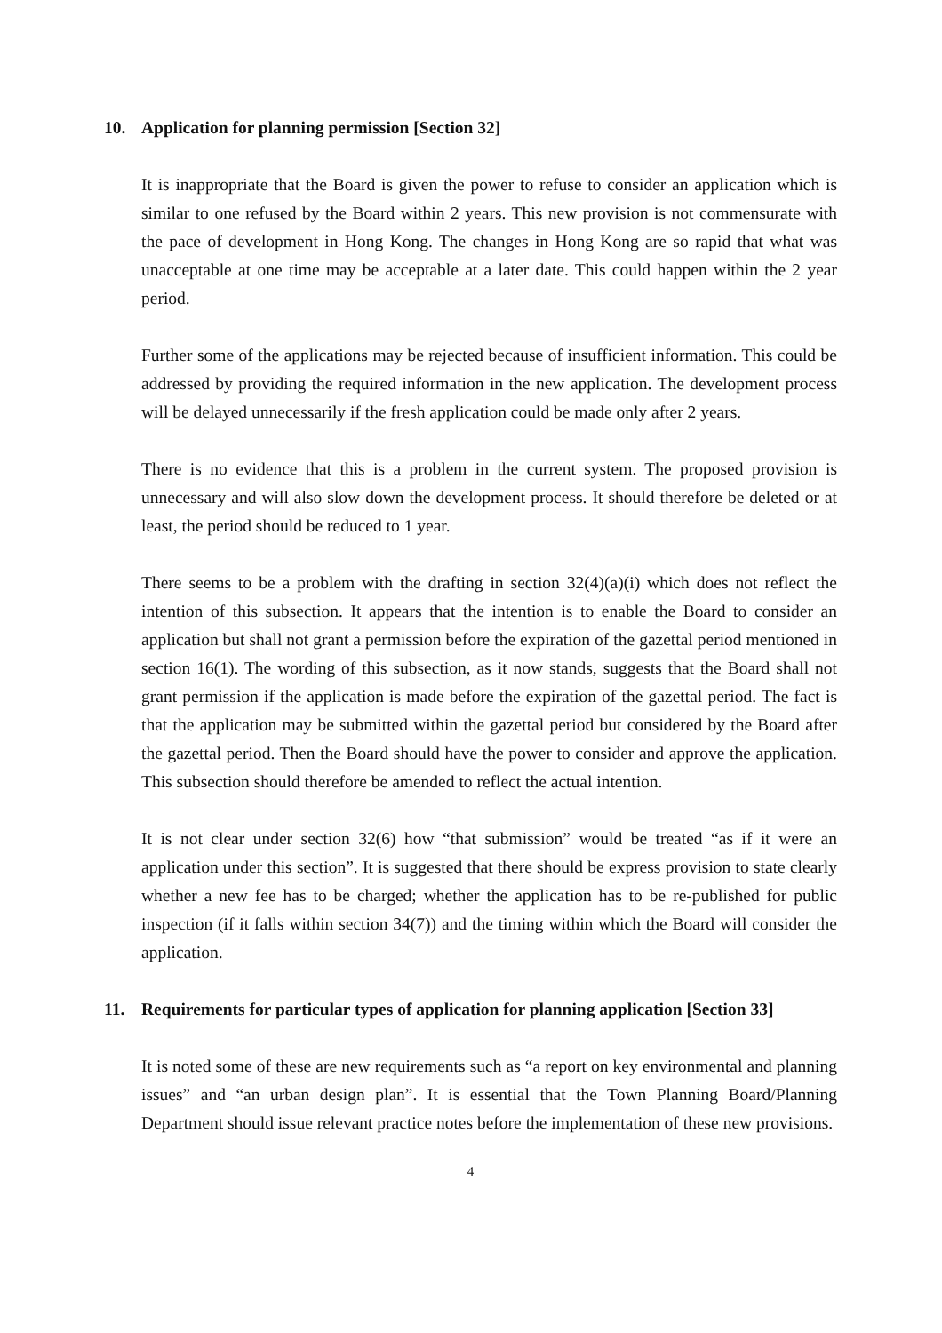10. Application for planning permission [Section 32]
It is inappropriate that the Board is given the power to refuse to consider an application which is similar to one refused by the Board within 2 years. This new provision is not commensurate with the pace of development in Hong Kong. The changes in Hong Kong are so rapid that what was unacceptable at one time may be acceptable at a later date. This could happen within the 2 year period.
Further some of the applications may be rejected because of insufficient information. This could be addressed by providing the required information in the new application. The development process will be delayed unnecessarily if the fresh application could be made only after 2 years.
There is no evidence that this is a problem in the current system. The proposed provision is unnecessary and will also slow down the development process. It should therefore be deleted or at least, the period should be reduced to 1 year.
There seems to be a problem with the drafting in section 32(4)(a)(i) which does not reflect the intention of this subsection. It appears that the intention is to enable the Board to consider an application but shall not grant a permission before the expiration of the gazettal period mentioned in section 16(1). The wording of this subsection, as it now stands, suggests that the Board shall not grant permission if the application is made before the expiration of the gazettal period. The fact is that the application may be submitted within the gazettal period but considered by the Board after the gazettal period. Then the Board should have the power to consider and approve the application. This subsection should therefore be amended to reflect the actual intention.
It is not clear under section 32(6) how “that submission” would be treated “as if it were an application under this section”. It is suggested that there should be express provision to state clearly whether a new fee has to be charged; whether the application has to be re-published for public inspection (if it falls within section 34(7)) and the timing within which the Board will consider the application.
11. Requirements for particular types of application for planning application [Section 33]
It is noted some of these are new requirements such as “a report on key environmental and planning issues” and “an urban design plan”. It is essential that the Town Planning Board/Planning Department should issue relevant practice notes before the implementation of these new provisions.
4